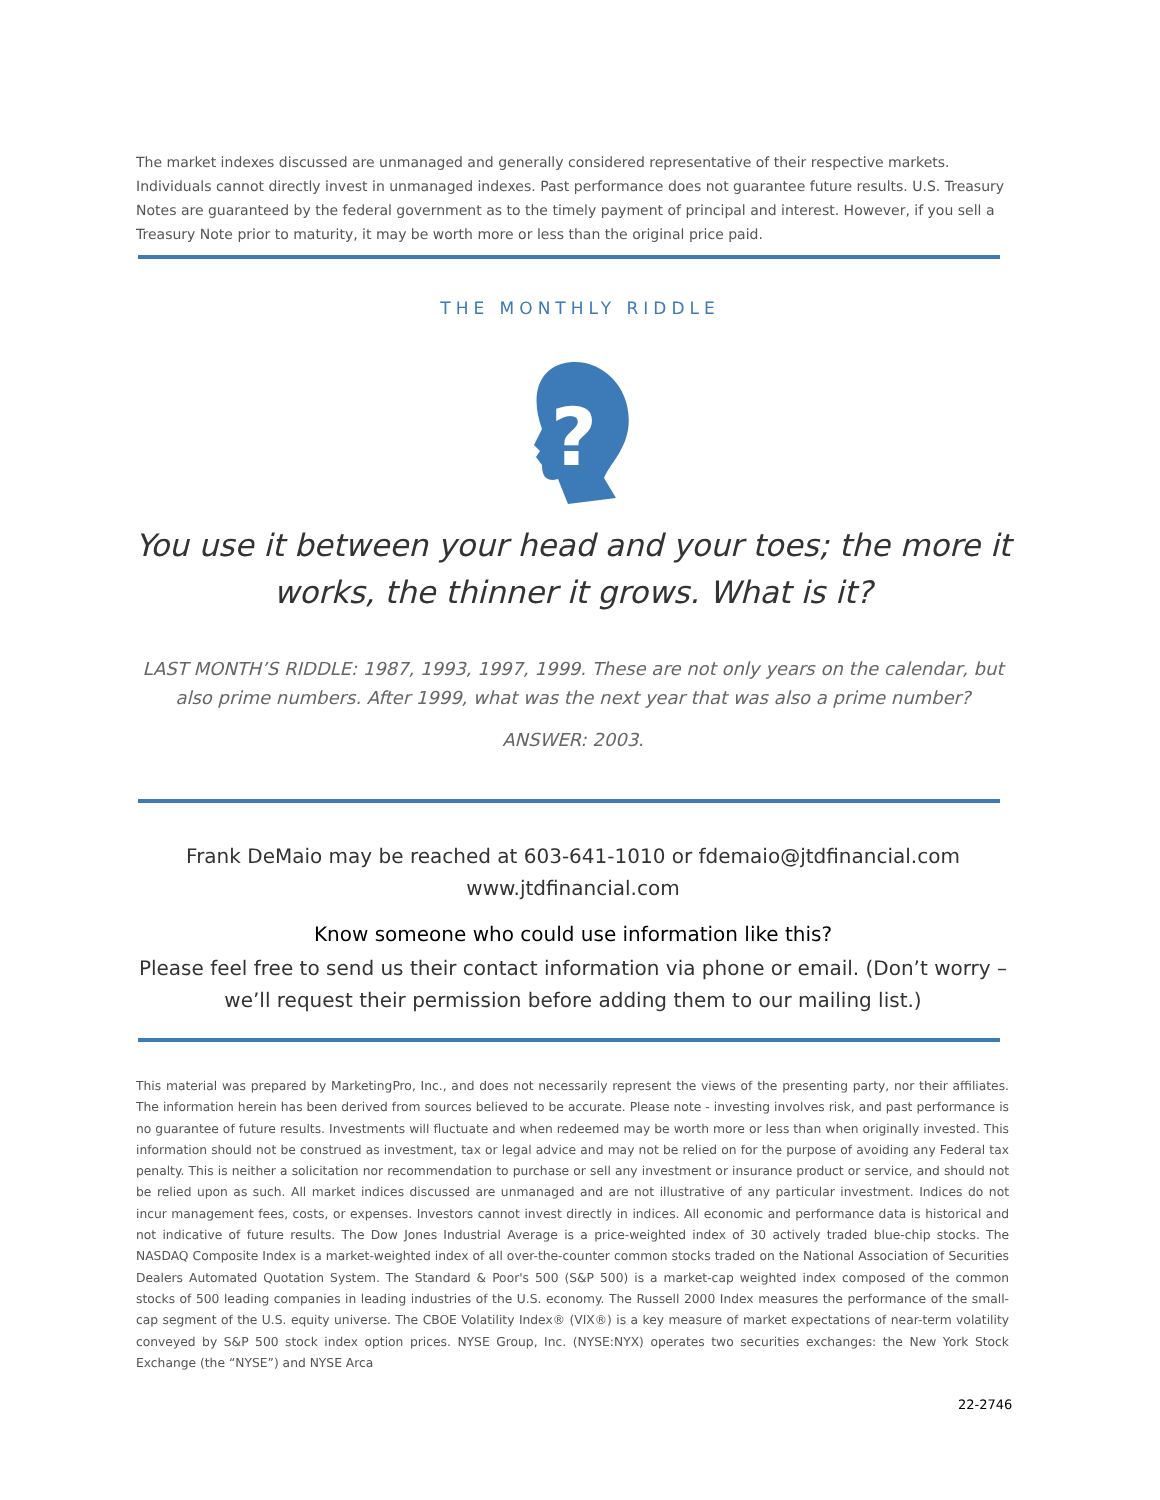The market indexes discussed are unmanaged and generally considered representative of their respective markets. Individuals cannot directly invest in unmanaged indexes. Past performance does not guarantee future results. U.S. Treasury Notes are guaranteed by the federal government as to the timely payment of principal and interest. However, if you sell a Treasury Note prior to maturity, it may be worth more or less than the original price paid.
THE MONTHLY RIDDLE
?
You use it between your head and your toes; the more it works, the thinner it grows. What is it?
LAST MONTH’S RIDDLE: 1987, 1993, 1997, 1999. These are not only years on the calendar, but also prime numbers. After 1999, what was the next year that was also a prime number?
ANSWER: 2003.
Frank DeMaio may be reached at 603-641-1010 or fdemaio@jtdfinancial.com
www.jtdfinancial.com
Know someone who could use information like this?
Please feel free to send us their contact information via phone or email. (Don’t worry – we’ll request their permission before adding them to our mailing list.)
This material was prepared by MarketingPro, Inc., and does not necessarily represent the views of the presenting party, nor their affiliates. The information herein has been derived from sources believed to be accurate. Please note - investing involves risk, and past performance is no guarantee of future results. Investments will fluctuate and when redeemed may be worth more or less than when originally invested. This information should not be construed as investment, tax or legal advice and may not be relied on for the purpose of avoiding any Federal tax penalty. This is neither a solicitation nor recommendation to purchase or sell any investment or insurance product or service, and should not be relied upon as such. All market indices discussed are unmanaged and are not illustrative of any particular investment. Indices do not incur management fees, costs, or expenses. Investors cannot invest directly in indices. All economic and performance data is historical and not indicative of future results. The Dow Jones Industrial Average is a price-weighted index of 30 actively traded blue-chip stocks. The NASDAQ Composite Index is a market-weighted index of all over-the-counter common stocks traded on the National Association of Securities Dealers Automated Quotation System. The Standard & Poor's 500 (S&P 500) is a market-cap weighted index composed of the common stocks of 500 leading companies in leading industries of the U.S. economy. The Russell 2000 Index measures the performance of the small-cap segment of the U.S. equity universe. The CBOE Volatility Index® (VIX®) is a key measure of market expectations of near-term volatility conveyed by S&P 500 stock index option prices. NYSE Group, Inc. (NYSE:NYX) operates two securities exchanges: the New York Stock Exchange (the “NYSE”) and NYSE Arca
22-2746